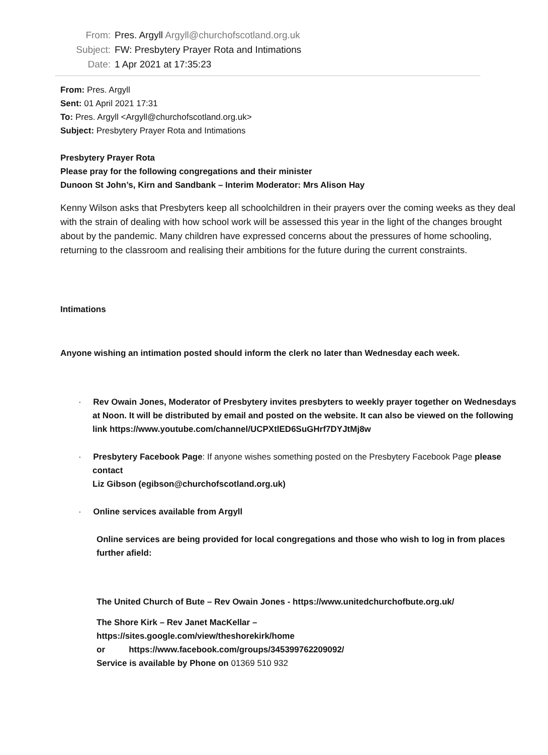From: Pres. Argyll Argyll@churchofscotland.org.uk Subject: FW: Presbytery Prayer Rota and Intimations Date: 1 Apr 2021 at 17:35:23
From: Pres. Argyll
Sent: 01 April 2021 17:31
To: Pres. Argyll <Argyll@churchofscotland.org.uk>
Subject: Presbytery Prayer Rota and Intimations
Presbytery Prayer Rota
Please pray for the following congregations and their minister
Dunoon St John’s, Kirn and Sandbank – Interim Moderator: Mrs Alison Hay
Kenny Wilson asks that Presbyters keep all schoolchildren in their prayers over the coming weeks as they deal with the strain of dealing with how school work will be assessed this year in the light of the changes brought about by the pandemic. Many children have expressed concerns about the pressures of home schooling, returning to the classroom and realising their ambitions for the future during the current constraints.
Intimations
Anyone wishing an intimation posted should inform the clerk no later than Wednesday each week.
· Rev Owain Jones, Moderator of Presbytery invites presbyters to weekly prayer together on Wednesdays at Noon. It will be distributed by email and posted on the website. It can also be viewed on the following link https://www.youtube.com/channel/UCPXtlED6SuGHrf7DYJtMj8w
· Presbytery Facebook Page: If anyone wishes something posted on the Presbytery Facebook Page please contact
Liz Gibson (egibson@churchofscotland.org.uk)
· Online services available from Argyll
Online services are being provided for local congregations and those who wish to log in from places further afield:
The United Church of Bute – Rev Owain Jones - https://www.unitedchurchofbute.org.uk/
The Shore Kirk – Rev Janet MacKellar –
https://sites.google.com/view/theshorekirk/home
or https://www.facebook.com/groups/345399762209092/
Service is available by Phone on 01369 510 932